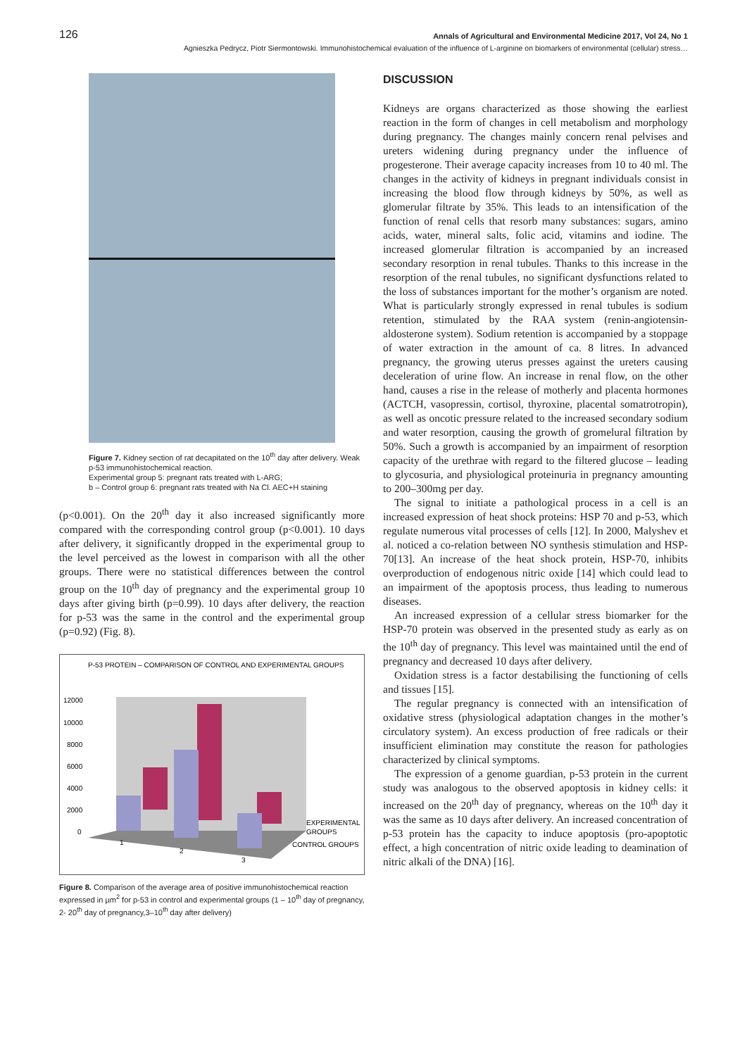126 Annals of Agricultural and Environmental Medicine 2017, Vol 24, No 1
Agnieszka Pedrycz, Piotr Siermontowski. Immunohistochemical evaluation of the influence of L-arginine on biomarkers of environmental (cellular) stress…
Figure 7. Kidney section of rat decapitated on the 10<sup>th</sup> day after delivery. Weak p-53 immunohistochemical reaction.
Experimental group 5: pregnant rats treated with L-ARG;
b – Control group 6: pregnant rats treated with Na Cl. AEC+H staining
(p<0.001). On the 20<sup>th</sup> day it also increased significantly more compared with the corresponding control group (p<0.001). 10 days after delivery, it significantly dropped in the experimental group to the level perceived as the lowest in comparison with all the other groups. There were no statistical differences between the control group on the 10<sup>th</sup> day of pregnancy and the experimental group 10 days after giving birth (p=0.99). 10 days after delivery, the reaction for p-53 was the same in the control and the experimental group (p=0.92) (Fig. 8).
P-53 PROTEIN – COMPARISON OF CONTROL AND EXPERIMENTAL GROUPS
12000
10000
8000
6000
4000
2000
0
1
2
3
EXPERIMENTAL
GROUPS
CONTROL GROUPS
Figure 8. Comparison of the average area of positive immunohistochemical reaction expressed in µm<sup>2</sup> for p-53 in control and experimental groups (1 – 10<sup>th</sup> day of pregnancy, 2- 20<sup>th</sup> day of pregnancy,3–10<sup>th</sup> day after delivery)
DISCUSSION
Kidneys are organs characterized as those showing the earliest reaction in the form of changes in cell metabolism and morphology during pregnancy. The changes mainly concern renal pelvises and ureters widening during pregnancy under the influence of progesterone. Their average capacity increases from 10 to 40 ml. The changes in the activity of kidneys in pregnant individuals consist in increasing the blood flow through kidneys by 50%, as well as glomerular filtrate by 35%. This leads to an intensification of the function of renal cells that resorb many substances: sugars, amino acids, water, mineral salts, folic acid, vitamins and iodine. The increased glomerular filtration is accompanied by an increased secondary resorption in renal tubules. Thanks to this increase in the resorption of the renal tubules, no significant dysfunctions related to the loss of substances important for the mother’s organism are noted. What is particularly strongly expressed in renal tubules is sodium retention, stimulated by the RAA system (renin-angiotensin-aldosterone system). Sodium retention is accompanied by a stoppage of water extraction in the amount of ca. 8 litres. In advanced pregnancy, the growing uterus presses against the ureters causing deceleration of urine flow. An increase in renal flow, on the other hand, causes a rise in the release of motherly and placenta hormones (ACTCH, vasopressin, cortisol, thyroxine, placental somatrotropin), as well as oncotic pressure related to the increased secondary sodium and water resorption, causing the growth of gromelural filtration by 50%. Such a growth is accompanied by an impairment of resorption capacity of the urethrae with regard to the filtered glucose – leading to glycosuria, and physiological proteinuria in pregnancy amounting to 200–300mg per day.
The signal to initiate a pathological process in a cell is an increased expression of heat shock proteins: HSP 70 and p-53, which regulate numerous vital processes of cells [12]. In 2000, Malyshev et al. noticed a co-relation between NO synthesis stimulation and HSP-70[13]. An increase of the heat shock protein, HSP-70, inhibits overproduction of endogenous nitric oxide [14] which could lead to an impairment of the apoptosis process, thus leading to numerous diseases.
An increased expression of a cellular stress biomarker for the HSP-70 protein was observed in the presented study as early as on the 10<sup>th</sup> day of pregnancy. This level was maintained until the end of pregnancy and decreased 10 days after delivery.
Oxidation stress is a factor destabilising the functioning of cells and tissues [15].
The regular pregnancy is connected with an intensification of oxidative stress (physiological adaptation changes in the mother’s circulatory system). An excess production of free radicals or their insufficient elimination may constitute the reason for pathologies characterized by clinical symptoms.
The expression of a genome guardian, p-53 protein in the current study was analogous to the observed apoptosis in kidney cells: it increased on the 20<sup>th</sup> day of pregnancy, whereas on the 10<sup>th</sup> day it was the same as 10 days after delivery. An increased concentration of p-53 protein has the capacity to induce apoptosis (pro-apoptotic effect, a high concentration of nitric oxide leading to deamination of nitric alkali of the DNA) [16].